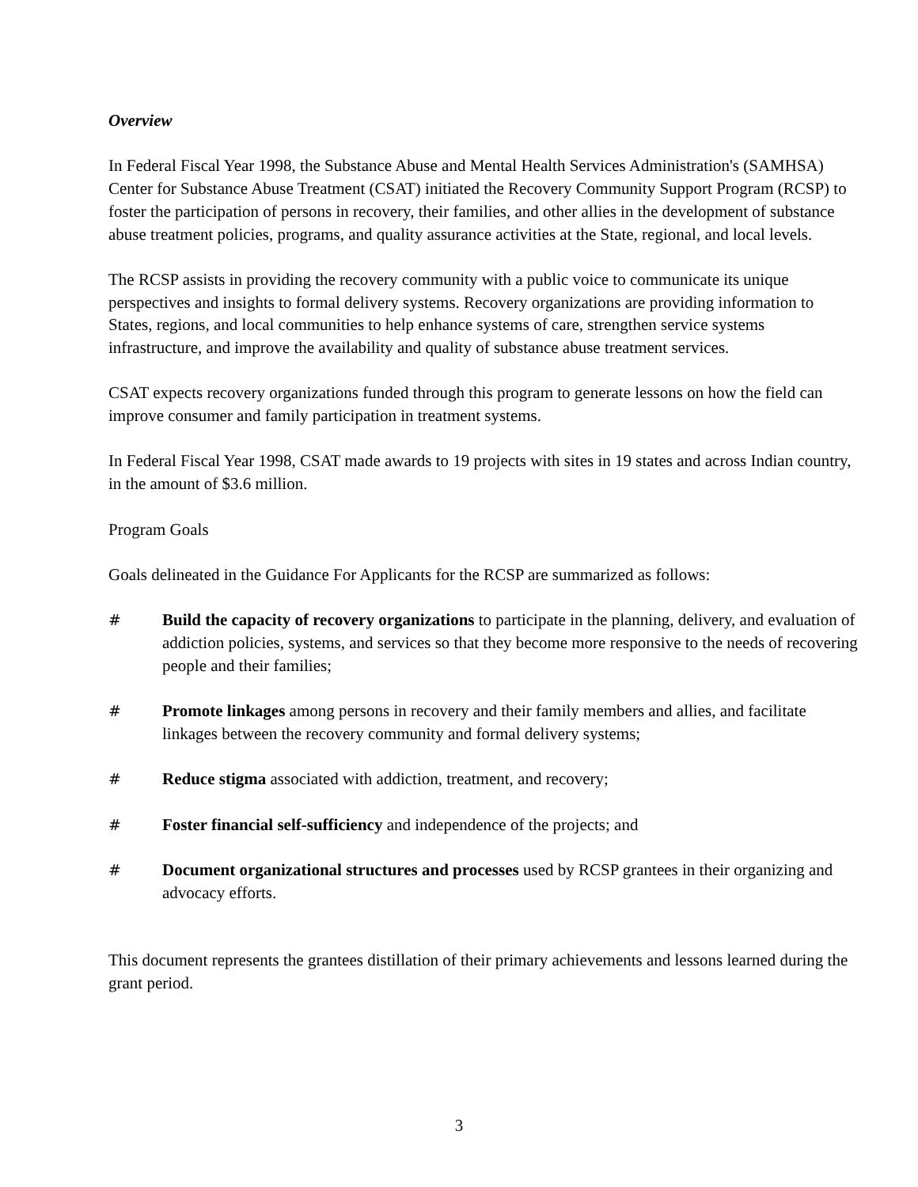Overview
In Federal Fiscal Year 1998, the Substance Abuse and Mental Health Services Administration's (SAMHSA) Center for Substance Abuse Treatment (CSAT) initiated the Recovery Community Support Program (RCSP) to foster the participation of persons in recovery, their families, and other allies in the development of substance abuse treatment policies, programs, and quality assurance activities at the State, regional, and local levels.
The RCSP assists in providing the recovery community with a public voice to communicate its unique perspectives and insights to formal delivery systems. Recovery organizations are providing information to States, regions, and local communities to help enhance systems of care, strengthen service systems infrastructure, and improve the availability and quality of substance abuse treatment services.
CSAT expects recovery organizations funded through this program to generate lessons on how the field can improve consumer and family participation in treatment systems.
In Federal Fiscal Year 1998, CSAT made awards to 19 projects with sites in 19 states and across Indian country, in the amount of $3.6 million.
Program Goals
Goals delineated in the Guidance For Applicants for the RCSP are summarized as follows:
# Build the capacity of recovery organizations to participate in the planning, delivery, and evaluation of addiction policies, systems, and services so that they become more responsive to the needs of recovering people and their families;
# Promote linkages among persons in recovery and their family members and allies, and facilitate linkages between the recovery community and formal delivery systems;
# Reduce stigma associated with addiction, treatment, and recovery;
# Foster financial self-sufficiency and independence of the projects; and
# Document organizational structures and processes used by RCSP grantees in their organizing and advocacy efforts.
This document represents the grantees distillation of their primary achievements and lessons learned during the grant period.
3